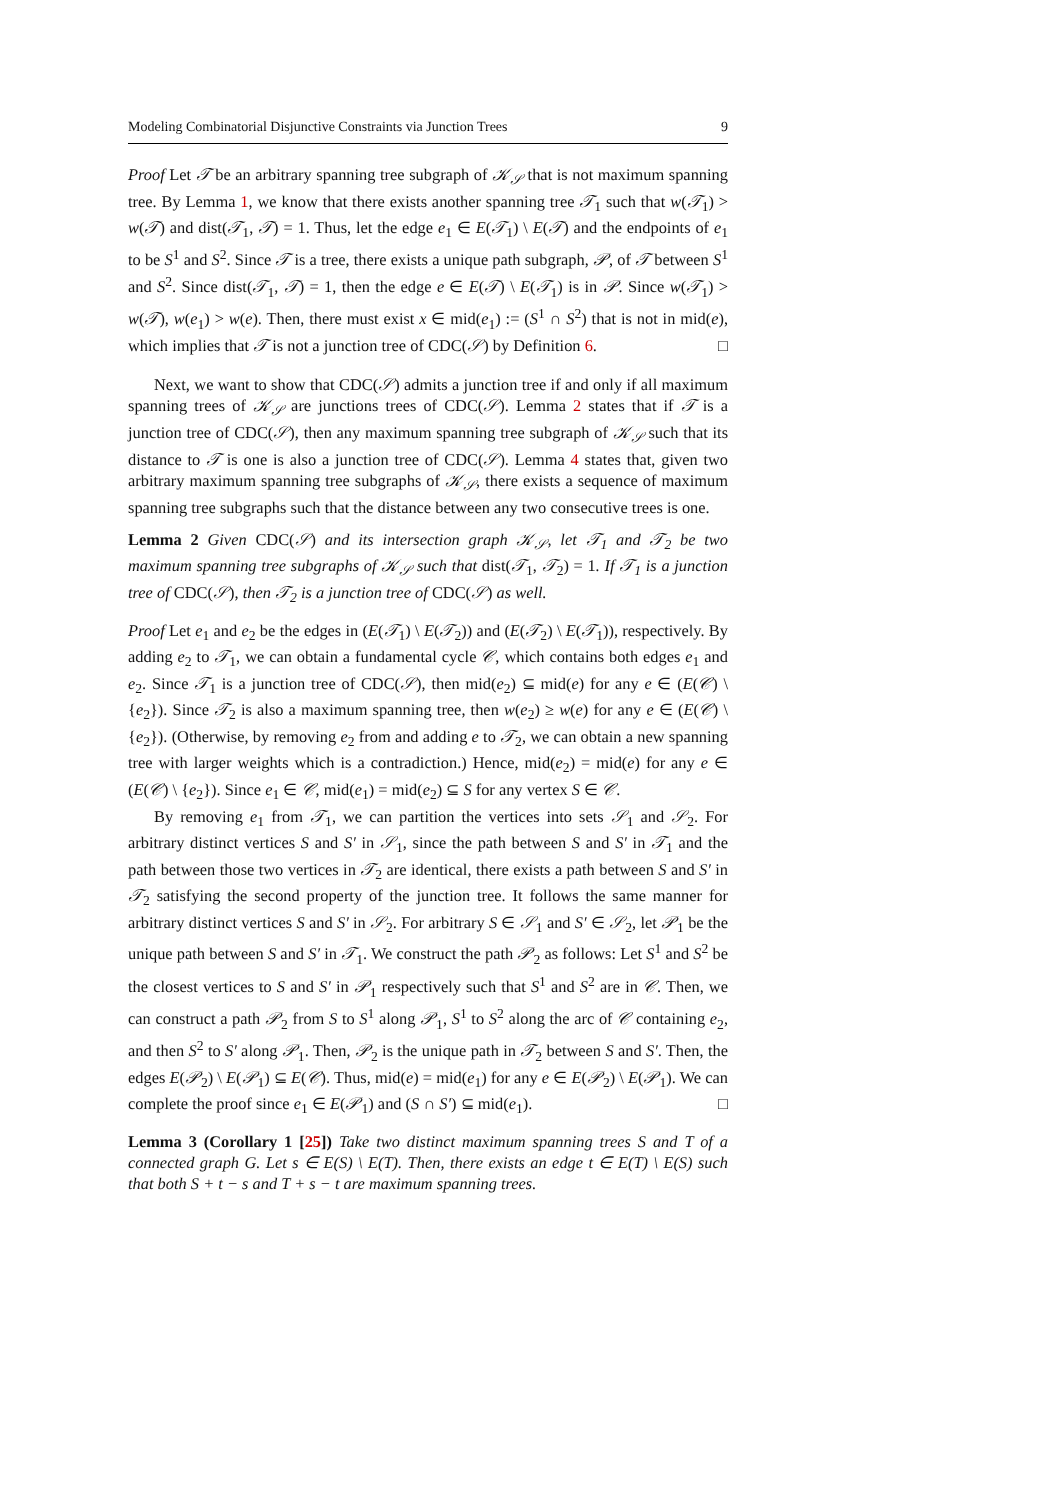Modeling Combinatorial Disjunctive Constraints via Junction Trees 9
Proof Let 𝒯 be an arbitrary spanning tree subgraph of 𝒦<sub>𝒮</sub> that is not maximum spanning tree. By Lemma 1, we know that there exists another spanning tree 𝒯<sub>1</sub> such that w(𝒯<sub>1</sub>) > w(𝒯) and dist(𝒯<sub>1</sub>, 𝒯) = 1. Thus, let the edge e<sub>1</sub> ∈ E(𝒯<sub>1</sub>) \ E(𝒯) and the endpoints of e<sub>1</sub> to be S<sup>1</sup> and S<sup>2</sup>. Since 𝒯 is a tree, there exists a unique path subgraph, 𝒫, of 𝒯 between S<sup>1</sup> and S<sup>2</sup>. Since dist(𝒯<sub>1</sub>, 𝒯) = 1, then the edge e ∈ E(𝒯) \ E(𝒯<sub>1</sub>) is in 𝒫. Since w(𝒯<sub>1</sub>) > w(𝒯), w(e<sub>1</sub>) > w(e). Then, there must exist x ∈ mid(e<sub>1</sub>) := (S<sup>1</sup> ∩ S<sup>2</sup>) that is not in mid(e), which implies that 𝒯 is not a junction tree of CDC(𝒮) by Definition 6. □
Next, we want to show that CDC(𝒮) admits a junction tree if and only if all maximum spanning trees of 𝒦<sub>𝒮</sub> are junctions trees of CDC(𝒮). Lemma 2 states that if 𝒯 is a junction tree of CDC(𝒮), then any maximum spanning tree subgraph of 𝒦<sub>𝒮</sub> such that its distance to 𝒯 is one is also a junction tree of CDC(𝒮). Lemma 4 states that, given two arbitrary maximum spanning tree subgraphs of 𝒦<sub>𝒮</sub>, there exists a sequence of maximum spanning tree subgraphs such that the distance between any two consecutive trees is one.
Lemma 2 Given CDC(𝒮) and its intersection graph 𝒦<sub>𝒮</sub>, let 𝒯<sub>1</sub> and 𝒯<sub>2</sub> be two maximum spanning tree subgraphs of 𝒦<sub>𝒮</sub> such that dist(𝒯<sub>1</sub>, 𝒯<sub>2</sub>) = 1. If 𝒯<sub>1</sub> is a junction tree of CDC(𝒮), then 𝒯<sub>2</sub> is a junction tree of CDC(𝒮) as well.
Proof Let e<sub>1</sub> and e<sub>2</sub> be the edges in (E(𝒯<sub>1</sub>) \ E(𝒯<sub>2</sub>)) and (E(𝒯<sub>2</sub>) \ E(𝒯<sub>1</sub>)), respectively. By adding e<sub>2</sub> to 𝒯<sub>1</sub>, we can obtain a fundamental cycle 𝒞, which contains both edges e<sub>1</sub> and e<sub>2</sub>. Since 𝒯<sub>1</sub> is a junction tree of CDC(𝒮), then mid(e<sub>2</sub>) ⊆ mid(e) for any e ∈ (E(𝒞) \ {e<sub>2</sub>}). Since 𝒯<sub>2</sub> is also a maximum spanning tree, then w(e<sub>2</sub>) ≥ w(e) for any e ∈ (E(𝒞) \ {e<sub>2</sub>}). (Otherwise, by removing e<sub>2</sub> from and adding e to 𝒯<sub>2</sub>, we can obtain a new spanning tree with larger weights which is a contradiction.) Hence, mid(e<sub>2</sub>) = mid(e) for any e ∈ (E(𝒞) \ {e<sub>2</sub>}). Since e<sub>1</sub> ∈ 𝒞, mid(e<sub>1</sub>) = mid(e<sub>2</sub>) ⊆ S for any vertex S ∈ 𝒞.
By removing e<sub>1</sub> from 𝒯<sub>1</sub>, we can partition the vertices into sets 𝒮<sub>1</sub> and 𝒮<sub>2</sub>. For arbitrary distinct vertices S and S′ in 𝒮<sub>1</sub>, since the path between S and S′ in 𝒯<sub>1</sub> and the path between those two vertices in 𝒯<sub>2</sub> are identical, there exists a path between S and S′ in 𝒯<sub>2</sub> satisfying the second property of the junction tree. It follows the same manner for arbitrary distinct vertices S and S′ in 𝒮<sub>2</sub>. For arbitrary S ∈ 𝒮<sub>1</sub> and S′ ∈ 𝒮<sub>2</sub>, let 𝒫<sub>1</sub> be the unique path between S and S′ in 𝒯<sub>1</sub>. We construct the path 𝒫<sub>2</sub> as follows: Let S<sup>1</sup> and S<sup>2</sup> be the closest vertices to S and S′ in 𝒫<sub>1</sub> respectively such that S<sup>1</sup> and S<sup>2</sup> are in 𝒞. Then, we can construct a path 𝒫<sub>2</sub> from S to S<sup>1</sup> along 𝒫<sub>1</sub>, S<sup>1</sup> to S<sup>2</sup> along the arc of 𝒞 containing e<sub>2</sub>, and then S<sup>2</sup> to S′ along 𝒫<sub>1</sub>. Then, 𝒫<sub>2</sub> is the unique path in 𝒯<sub>2</sub> between S and S′. Then, the edges E(𝒫<sub>2</sub>) \ E(𝒫<sub>1</sub>) ⊆ E(𝒞). Thus, mid(e) = mid(e<sub>1</sub>) for any e ∈ E(𝒫<sub>2</sub>) \ E(𝒫<sub>1</sub>). We can complete the proof since e<sub>1</sub> ∈ E(𝒫<sub>1</sub>) and (S ∩ S′) ⊆ mid(e<sub>1</sub>). □
Lemma 3 (Corollary 1 [25]) Take two distinct maximum spanning trees S and T of a connected graph G. Let s ∈ E(S) \ E(T). Then, there exists an edge t ∈ E(T) \ E(S) such that both S + t − s and T + s − t are maximum spanning trees.